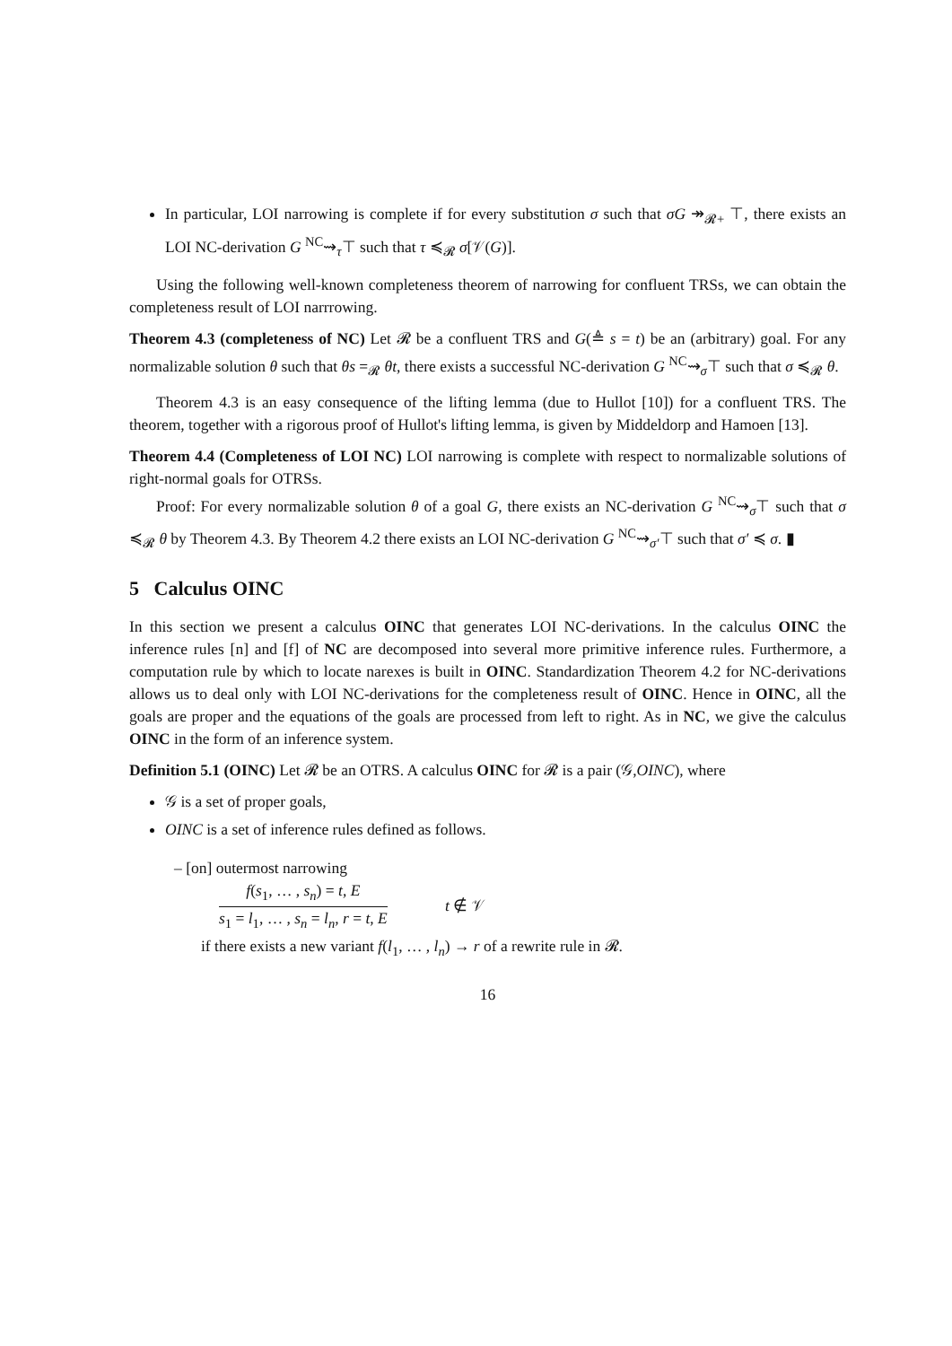In particular, LOI narrowing is complete if for every substitution σ such that σG ↠<sub>𝓡+</sub> ⊤, there exists an LOI NC-derivation G <sup>NC</sup>⇝<sub>τ</sub>⊤ such that τ ≼<sub>𝓡</sub> σ[𝒱(G)].
Using the following well-known completeness theorem of narrowing for confluent TRSs, we can obtain the completeness result of LOI narrrowing.
Theorem 4.3 (completeness of NC) Let 𝓡 be a confluent TRS and G(≜ s = t) be an (arbitrary) goal. For any normalizable solution θ such that θs =<sub>𝓡</sub> θt, there exists a successful NC-derivation G <sup>NC</sup>⇝<sub>σ</sub>⊤ such that σ ≼<sub>𝓡</sub> θ.
Theorem 4.3 is an easy consequence of the lifting lemma (due to Hullot [10]) for a confluent TRS. The theorem, together with a rigorous proof of Hullot's lifting lemma, is given by Middeldorp and Hamoen [13].
Theorem 4.4 (Completeness of LOI NC) LOI narrowing is complete with respect to normalizable solutions of right-normal goals for OTRSs.
Proof: For every normalizable solution θ of a goal G, there exists an NC-derivation G <sup>NC</sup>⇝<sub>σ</sub>⊤ such that σ ≼<sub>𝓡</sub> θ by Theorem 4.3. By Theorem 4.2 there exists an LOI NC-derivation G <sup>NC</sup>⇝<sub>σ′</sub>⊤ such that σ′ ≼ σ. ▮
5 Calculus OINC
In this section we present a calculus OINC that generates LOI NC-derivations. In the calculus OINC the inference rules [n] and [f] of NC are decomposed into several more primitive inference rules. Furthermore, a computation rule by which to locate narexes is built in OINC. Standardization Theorem 4.2 for NC-derivations allows us to deal only with LOI NC-derivations for the completeness result of OINC. Hence in OINC, all the goals are proper and the equations of the goals are processed from left to right. As in NC, we give the calculus OINC in the form of an inference system.
Definition 5.1 (OINC) Let 𝓡 be an OTRS. A calculus OINC for 𝓡 is a pair (𝒢,OINC), where
𝒢 is a set of proper goals,
OINC is a set of inference rules defined as follows.
– [on] outermost narrowing
f(s<sub>1</sub>, … , s<sub>n</sub>) = t, E
s<sub>1</sub> = l<sub>1</sub>, … , s<sub>n</sub> = l<sub>n</sub>, r = t, E
t ∉ 𝒱
if there exists a new variant f(l<sub>1</sub>, … , l<sub>n</sub>) → r of a rewrite rule in 𝓡.
16